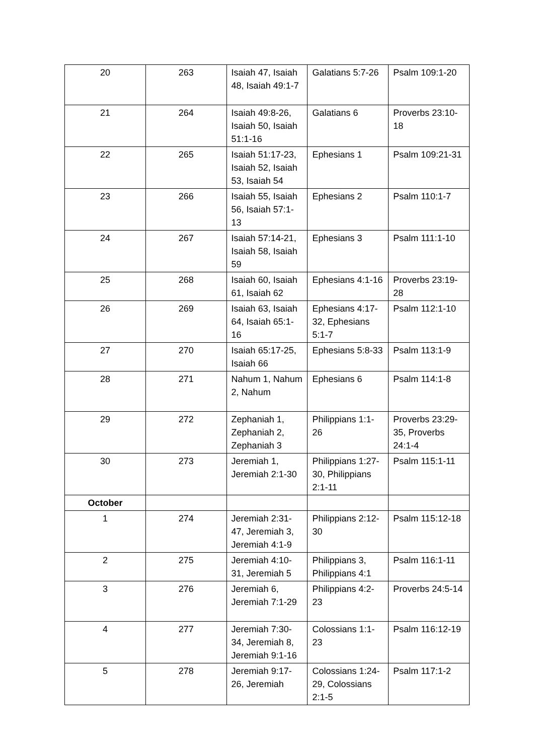| 20 | 263 | Isaiah 47, Isaiah 48, Isaiah 49:1-7 | Galatians 5:7-26 | Psalm 109:1-20 |
| 21 | 264 | Isaiah 49:8-26, Isaiah 50, Isaiah 51:1-16 | Galatians 6 | Proverbs 23:10-18 |
| 22 | 265 | Isaiah 51:17-23, Isaiah 52, Isaiah 53, Isaiah 54 | Ephesians 1 | Psalm 109:21-31 |
| 23 | 266 | Isaiah 55, Isaiah 56, Isaiah 57:1-13 | Ephesians 2 | Psalm 110:1-7 |
| 24 | 267 | Isaiah 57:14-21, Isaiah 58, Isaiah 59 | Ephesians 3 | Psalm 111:1-10 |
| 25 | 268 | Isaiah 60, Isaiah 61, Isaiah 62 | Ephesians 4:1-16 | Proverbs 23:19-28 |
| 26 | 269 | Isaiah 63, Isaiah 64, Isaiah 65:1-16 | Ephesians 4:17-32, Ephesians 5:1-7 | Psalm 112:1-10 |
| 27 | 270 | Isaiah 65:17-25, Isaiah 66 | Ephesians 5:8-33 | Psalm 113:1-9 |
| 28 | 271 | Nahum 1, Nahum 2, Nahum | Ephesians 6 | Psalm 114:1-8 |
| 29 | 272 | Zephaniah 1, Zephaniah 2, Zephaniah 3 | Philippians 1:1-26 | Proverbs 23:29-35, Proverbs 24:1-4 |
| 30 | 273 | Jeremiah 1, Jeremiah 2:1-30 | Philippians 1:27-30, Philippians 2:1-11 | Psalm 115:1-11 |
| October | | | | |
| 1 | 274 | Jeremiah 2:31-47, Jeremiah 3, Jeremiah 4:1-9 | Philippians 2:12-30 | Psalm 115:12-18 |
| 2 | 275 | Jeremiah 4:10-31, Jeremiah 5 | Philippians 3, Philippians 4:1 | Psalm 116:1-11 |
| 3 | 276 | Jeremiah 6, Jeremiah 7:1-29 | Philippians 4:2-23 | Proverbs 24:5-14 |
| 4 | 277 | Jeremiah 7:30-34, Jeremiah 8, Jeremiah 9:1-16 | Colossians 1:1-23 | Psalm 116:12-19 |
| 5 | 278 | Jeremiah 9:17-26, Jeremiah | Colossians 1:24-29, Colossians 2:1-5 | Psalm 117:1-2 |